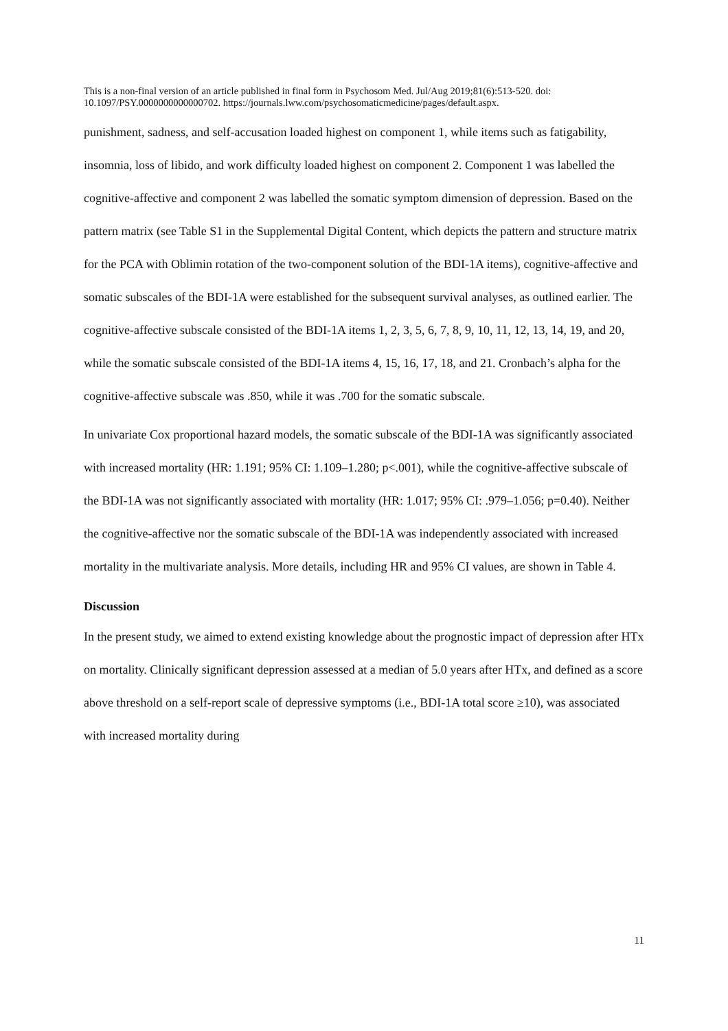This is a non-final version of an article published in final form in Psychosom Med. Jul/Aug 2019;81(6):513-520. doi: 10.1097/PSY.0000000000000702. https://journals.lww.com/psychosomaticmedicine/pages/default.aspx.
punishment, sadness, and self-accusation loaded highest on component 1, while items such as fatigability, insomnia, loss of libido, and work difficulty loaded highest on component 2. Component 1 was labelled the cognitive-affective and component 2 was labelled the somatic symptom dimension of depression. Based on the pattern matrix (see Table S1 in the Supplemental Digital Content, which depicts the pattern and structure matrix for the PCA with Oblimin rotation of the two-component solution of the BDI-1A items), cognitive-affective and somatic subscales of the BDI-1A were established for the subsequent survival analyses, as outlined earlier. The cognitive-affective subscale consisted of the BDI-1A items 1, 2, 3, 5, 6, 7, 8, 9, 10, 11, 12, 13, 14, 19, and 20, while the somatic subscale consisted of the BDI-1A items 4, 15, 16, 17, 18, and 21. Cronbach’s alpha for the cognitive-affective subscale was .850, while it was .700 for the somatic subscale.
In univariate Cox proportional hazard models, the somatic subscale of the BDI-1A was significantly associated with increased mortality (HR: 1.191; 95% CI: 1.109–1.280; p<.001), while the cognitive-affective subscale of the BDI-1A was not significantly associated with mortality (HR: 1.017; 95% CI: .979–1.056; p=0.40). Neither the cognitive-affective nor the somatic subscale of the BDI-1A was independently associated with increased mortality in the multivariate analysis. More details, including HR and 95% CI values, are shown in Table 4.
Discussion
In the present study, we aimed to extend existing knowledge about the prognostic impact of depression after HTx on mortality. Clinically significant depression assessed at a median of 5.0 years after HTx, and defined as a score above threshold on a self-report scale of depressive symptoms (i.e., BDI-1A total score ≥10), was associated with increased mortality during
11